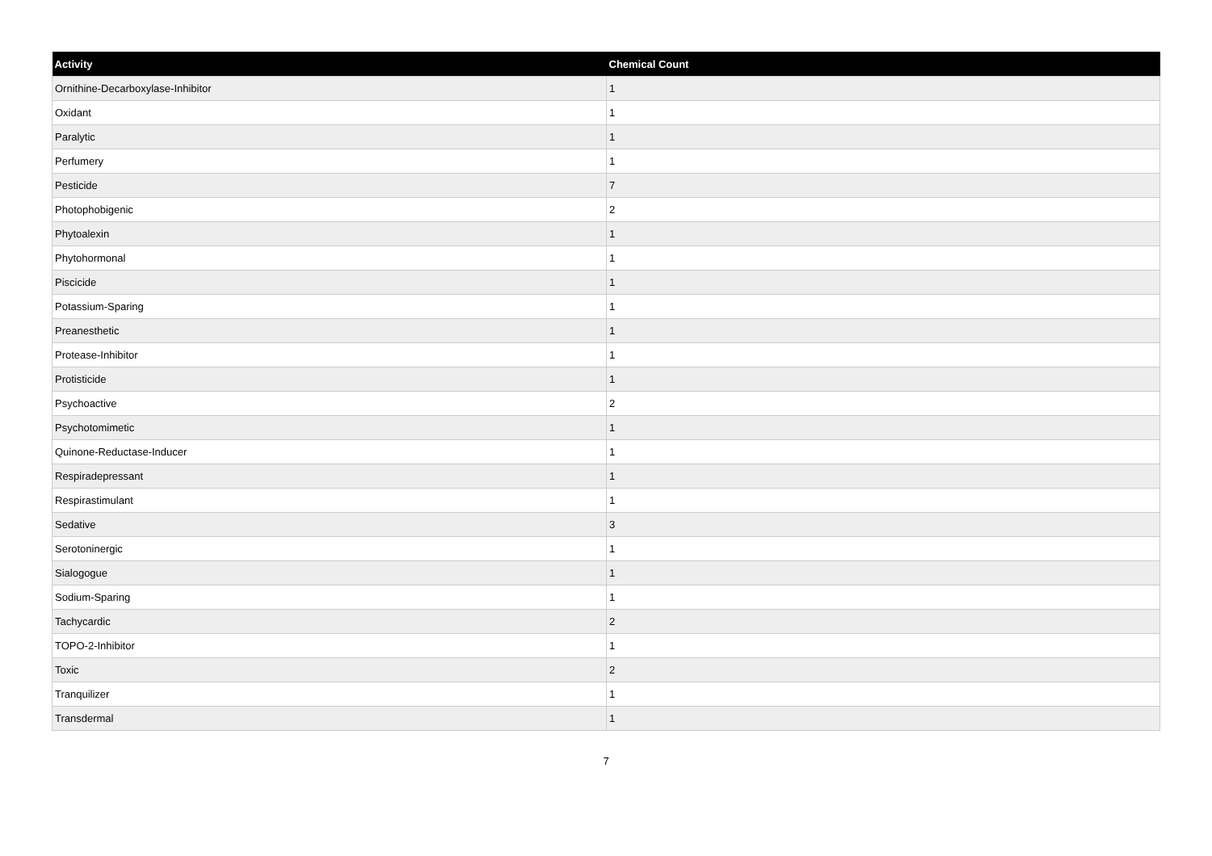| Activity | Chemical Count |
| --- | --- |
| Ornithine-Decarboxylase-Inhibitor | 1 |
| Oxidant | 1 |
| Paralytic | 1 |
| Perfumery | 1 |
| Pesticide | 7 |
| Photophobigenic | 2 |
| Phytoalexin | 1 |
| Phytohormonal | 1 |
| Piscicide | 1 |
| Potassium-Sparing | 1 |
| Preanesthetic | 1 |
| Protease-Inhibitor | 1 |
| Protisticide | 1 |
| Psychoactive | 2 |
| Psychotomimetic | 1 |
| Quinone-Reductase-Inducer | 1 |
| Respiradepressant | 1 |
| Respirastimulant | 1 |
| Sedative | 3 |
| Serotoninergic | 1 |
| Sialogogue | 1 |
| Sodium-Sparing | 1 |
| Tachycardic | 2 |
| TOPO-2-Inhibitor | 1 |
| Toxic | 2 |
| Tranquilizer | 1 |
| Transdermal | 1 |
7